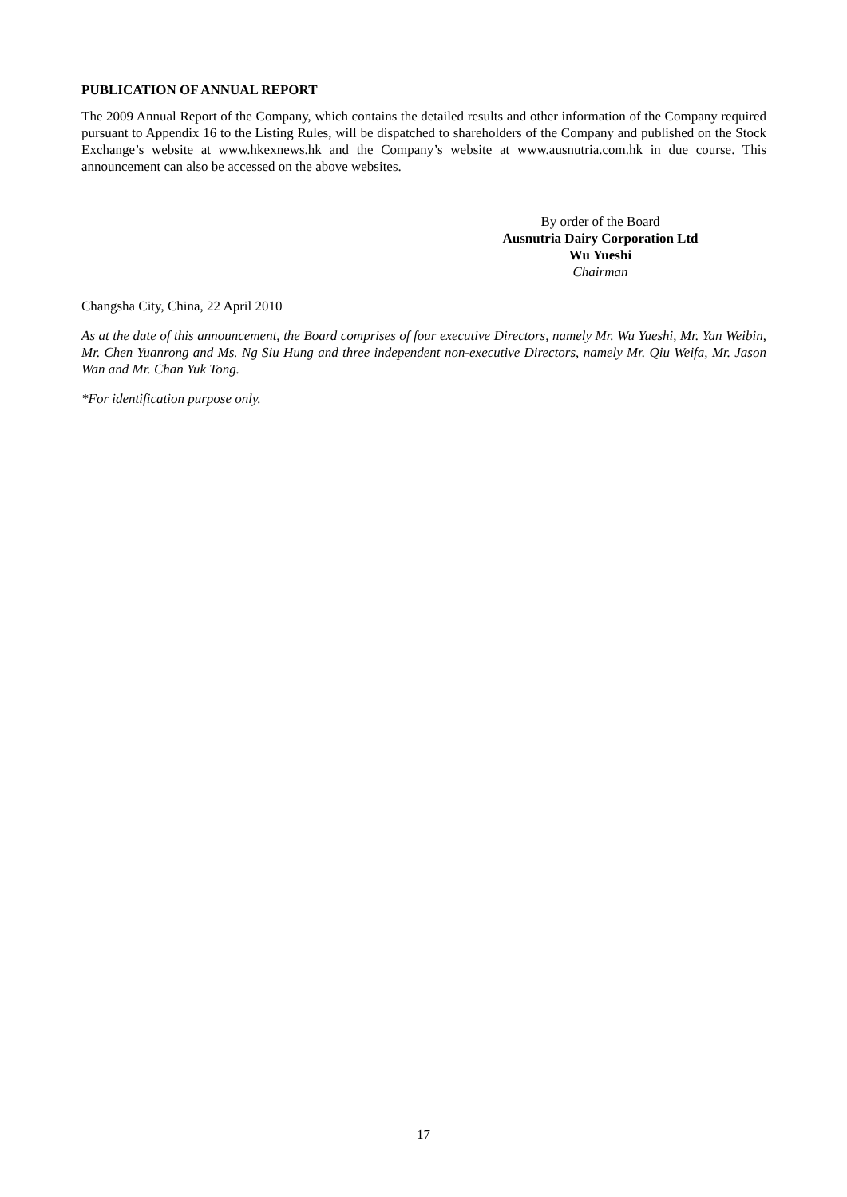PUBLICATION OF ANNUAL REPORT
The 2009 Annual Report of the Company, which contains the detailed results and other information of the Company required pursuant to Appendix 16 to the Listing Rules, will be dispatched to shareholders of the Company and published on the Stock Exchange’s website at www.hkexnews.hk and the Company’s website at www.ausnutria.com.hk in due course. This announcement can also be accessed on the above websites.
By order of the Board
Ausnutria Dairy Corporation Ltd
Wu Yueshi
Chairman
Changsha City, China, 22 April 2010
As at the date of this announcement, the Board comprises of four executive Directors, namely Mr. Wu Yueshi, Mr. Yan Weibin, Mr. Chen Yuanrong and Ms. Ng Siu Hung and three independent non-executive Directors, namely Mr. Qiu Weifa, Mr. Jason Wan and Mr. Chan Yuk Tong.
*For identification purpose only.
17